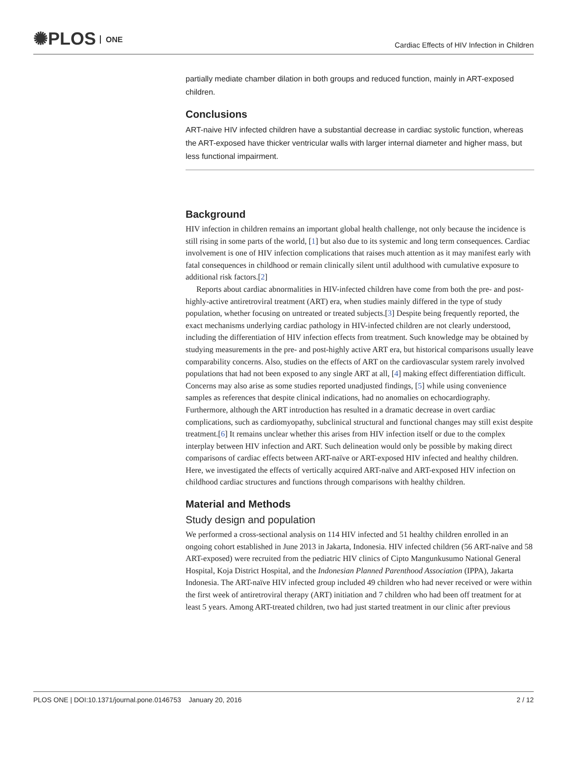✺PLOS ONE
Cardiac Effects of HIV Infection in Children
partially mediate chamber dilation in both groups and reduced function, mainly in ART-exposed children.
Conclusions
ART-naive HIV infected children have a substantial decrease in cardiac systolic function, whereas the ART-exposed have thicker ventricular walls with larger internal diameter and higher mass, but less functional impairment.
Background
HIV infection in children remains an important global health challenge, not only because the incidence is still rising in some parts of the world, [1] but also due to its systemic and long term consequences. Cardiac involvement is one of HIV infection complications that raises much attention as it may manifest early with fatal consequences in childhood or remain clinically silent until adulthood with cumulative exposure to additional risk factors.[2]
Reports about cardiac abnormalities in HIV-infected children have come from both the pre- and post- highly-active antiretroviral treatment (ART) era, when studies mainly differed in the type of study population, whether focusing on untreated or treated subjects.[3] Despite being frequently reported, the exact mechanisms underlying cardiac pathology in HIV-infected children are not clearly understood, including the differentiation of HIV infection effects from treatment. Such knowledge may be obtained by studying measurements in the pre- and post-highly active ART era, but historical comparisons usually leave comparability concerns. Also, studies on the effects of ART on the cardiovascular system rarely involved populations that had not been exposed to any single ART at all, [4] making effect differentiation difficult. Concerns may also arise as some studies reported unadjusted findings, [5] while using convenience samples as references that despite clinical indications, had no anomalies on echocardiography. Furthermore, although the ART introduction has resulted in a dramatic decrease in overt cardiac complications, such as cardiomyopathy, subclinical structural and functional changes may still exist despite treatment.[6] It remains unclear whether this arises from HIV infection itself or due to the complex interplay between HIV infection and ART. Such delineation would only be possible by making direct comparisons of cardiac effects between ART-naïve or ART-exposed HIV infected and healthy children. Here, we investigated the effects of vertically acquired ART-naïve and ART-exposed HIV infection on childhood cardiac structures and functions through comparisons with healthy children.
Material and Methods
Study design and population
We performed a cross-sectional analysis on 114 HIV infected and 51 healthy children enrolled in an ongoing cohort established in June 2013 in Jakarta, Indonesia. HIV infected children (56 ART-naïve and 58 ART-exposed) were recruited from the pediatric HIV clinics of Cipto Mangunkusumo National General Hospital, Koja District Hospital, and the Indonesian Planned Parenthood Association (IPPA), Jakarta Indonesia. The ART-naïve HIV infected group included 49 children who had never received or were within the first week of antiretroviral therapy (ART) initiation and 7 children who had been off treatment for at least 5 years. Among ART-treated children, two had just started treatment in our clinic after previous
PLOS ONE | DOI:10.1371/journal.pone.0146753 January 20, 2016 2 / 12